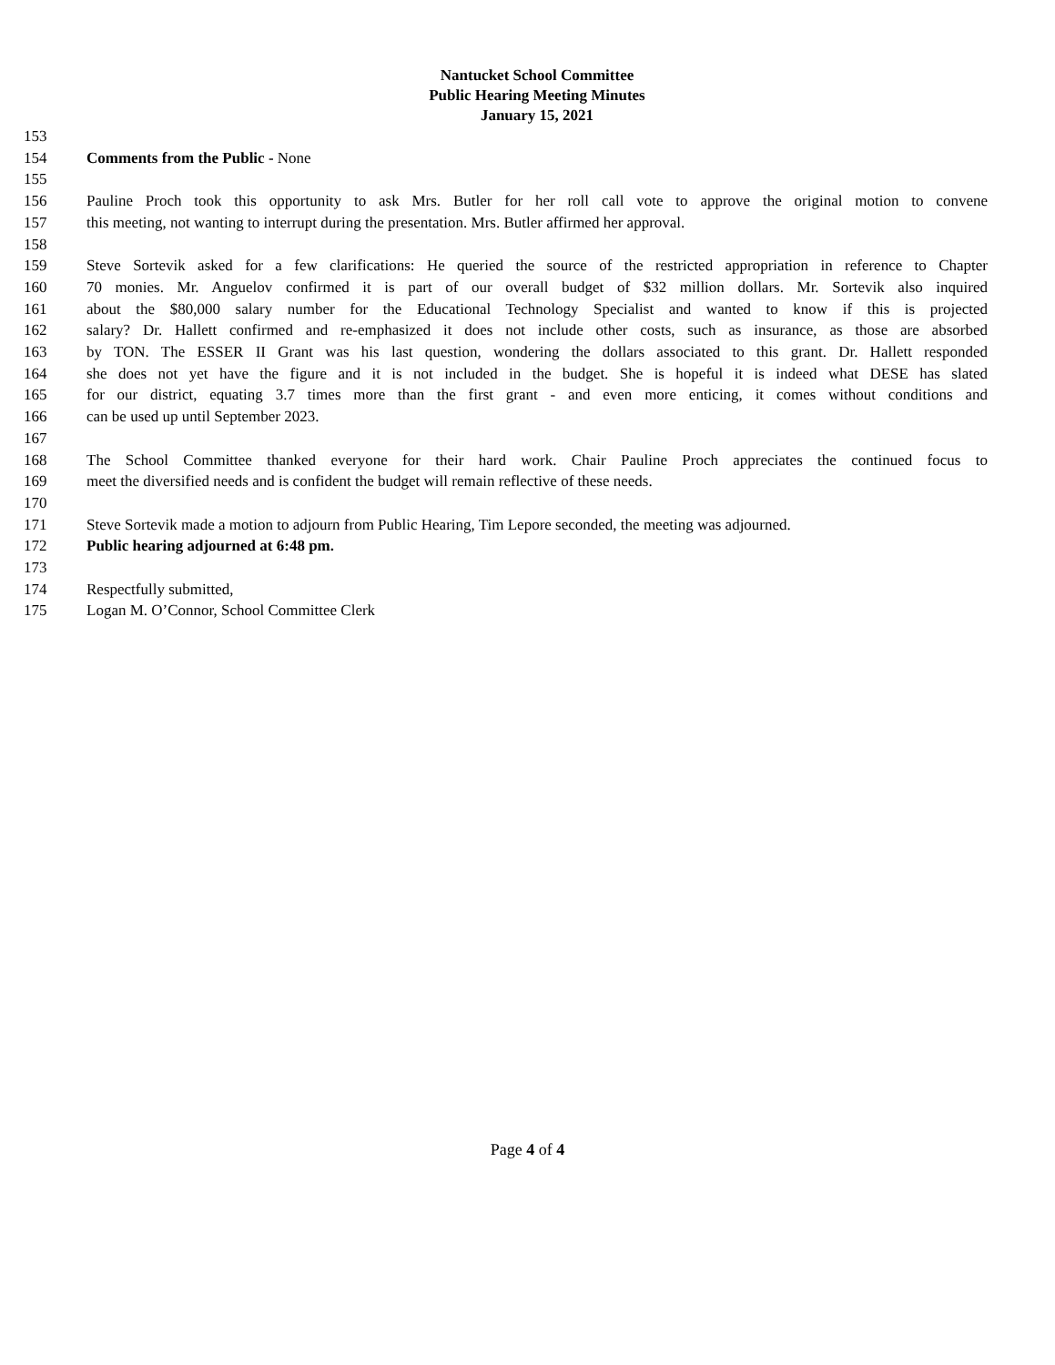Nantucket School Committee
Public Hearing Meeting Minutes
January 15, 2021
153
154 Comments from the Public - None
155
156 Pauline Proch took this opportunity to ask Mrs. Butler for her roll call vote to approve the original motion to convene
157 this meeting, not wanting to interrupt during the presentation. Mrs. Butler affirmed her approval.
158
159 Steve Sortevik asked for a few clarifications: He queried the source of the restricted appropriation in reference to Chapter
160 70 monies. Mr. Anguelov confirmed it is part of our overall budget of $32 million dollars. Mr. Sortevik also inquired
161 about the $80,000 salary number for the Educational Technology Specialist and wanted to know if this is projected
162 salary? Dr. Hallett confirmed and re-emphasized it does not include other costs, such as insurance, as those are absorbed
163 by TON. The ESSER II Grant was his last question, wondering the dollars associated to this grant. Dr. Hallett responded
164 she does not yet have the figure and it is not included in the budget. She is hopeful it is indeed what DESE has slated
165 for our district, equating 3.7 times more than the first grant - and even more enticing, it comes without conditions and
166 can be used up until September 2023.
167
168 The School Committee thanked everyone for their hard work. Chair Pauline Proch appreciates the continued focus to
169 meet the diversified needs and is confident the budget will remain reflective of these needs.
170
171 Steve Sortevik made a motion to adjourn from Public Hearing, Tim Lepore seconded, the meeting was adjourned.
172 Public hearing adjourned at 6:48 pm.
173
174 Respectfully submitted,
175 Logan M. O’Connor, School Committee Clerk
Page 4 of 4